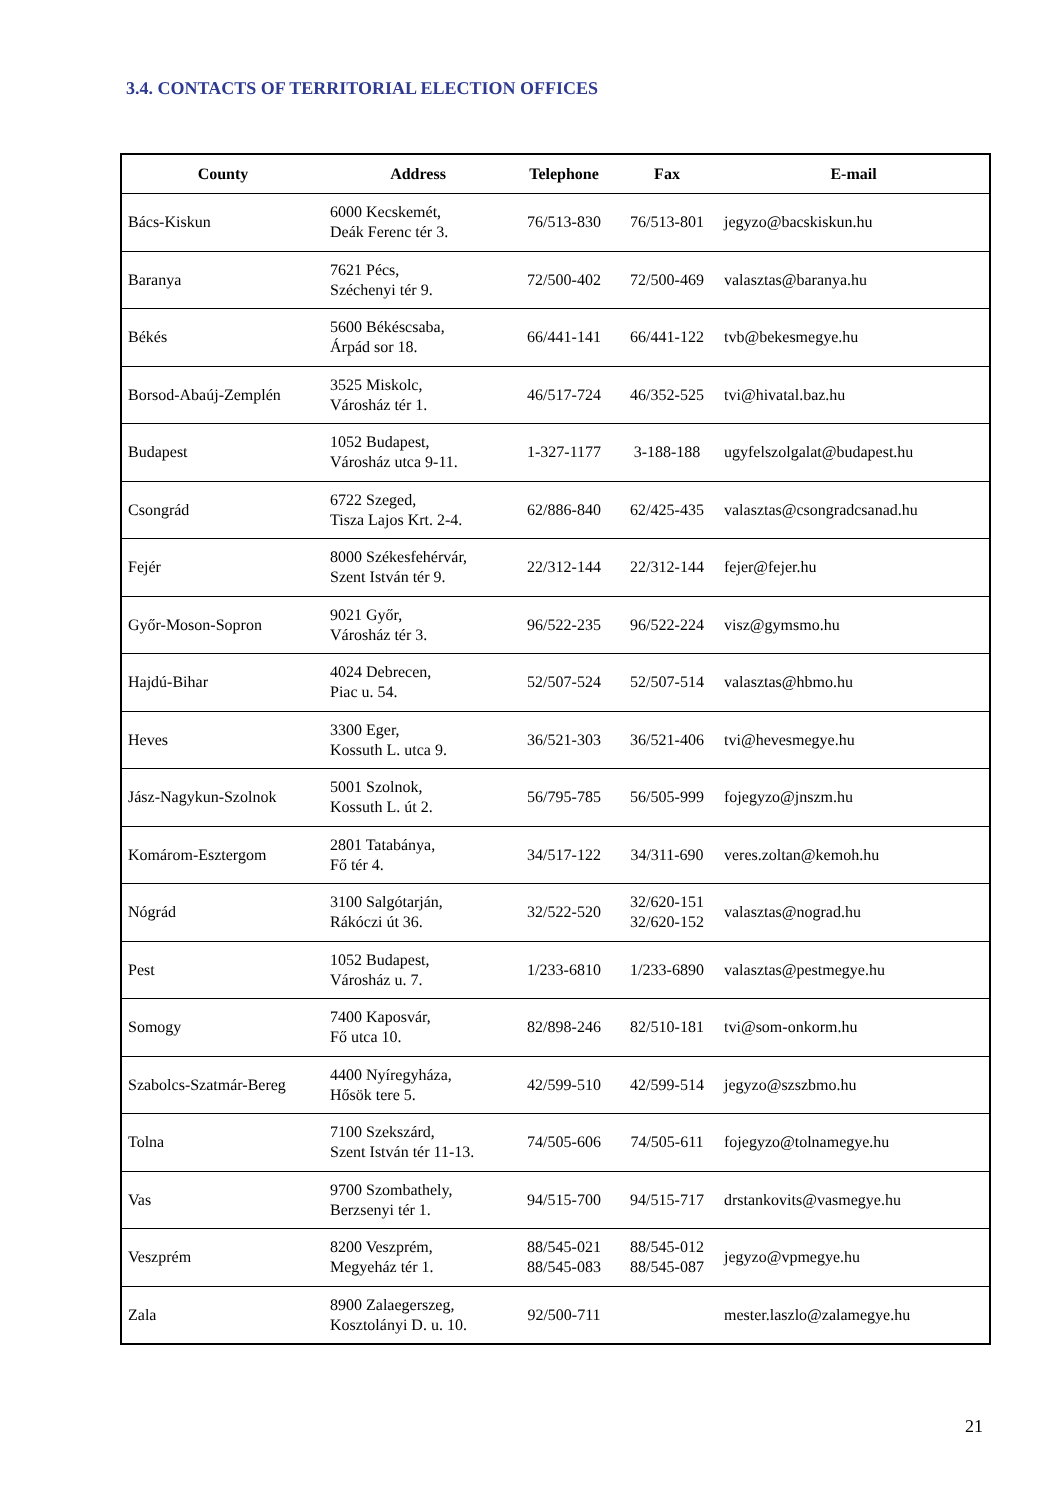3.4. CONTACTS OF TERRITORIAL ELECTION OFFICES
| County | Address | Telephone | Fax | E-mail |
| --- | --- | --- | --- | --- |
| Bács-Kiskun | 6000 Kecskemét, Deák Ferenc tér 3. | 76/513-830 | 76/513-801 | jegyzo@bacskiskun.hu |
| Baranya | 7621 Pécs, Széchenyi tér 9. | 72/500-402 | 72/500-469 | valasztas@baranya.hu |
| Békés | 5600 Békéscsaba, Árpád sor 18. | 66/441-141 | 66/441-122 | tvb@bekesmegye.hu |
| Borsod-Abaúj-Zemplén | 3525 Miskolc, Városház tér 1. | 46/517-724 | 46/352-525 | tvi@hivatal.baz.hu |
| Budapest | 1052 Budapest, Városház utca 9-11. | 1-327-1177 | 3-188-188 | ugyfelszolgalat@budapest.hu |
| Csongrád | 6722 Szeged, Tisza Lajos Krt. 2-4. | 62/886-840 | 62/425-435 | valasztas@csongradcsanad.hu |
| Fejér | 8000 Székesfehérvár, Szent István tér 9. | 22/312-144 | 22/312-144 | fejer@fejer.hu |
| Győr-Moson-Sopron | 9021 Győr, Városház tér 3. | 96/522-235 | 96/522-224 | visz@gymsmo.hu |
| Hajdú-Bihar | 4024 Debrecen, Piac u. 54. | 52/507-524 | 52/507-514 | valasztas@hbmo.hu |
| Heves | 3300 Eger, Kossuth L. utca 9. | 36/521-303 | 36/521-406 | tvi@hevesmegye.hu |
| Jász-Nagykun-Szolnok | 5001 Szolnok, Kossuth L. út 2. | 56/795-785 | 56/505-999 | fojegyzo@jnszm.hu |
| Komárom-Esztergom | 2801 Tatabánya, Fő tér 4. | 34/517-122 | 34/311-690 | veres.zoltan@kemoh.hu |
| Nógrád | 3100 Salgótarján, Rákóczi út 36. | 32/522-520 | 32/620-151 32/620-152 | valasztas@nograd.hu |
| Pest | 1052 Budapest, Városház u. 7. | 1/233-6810 | 1/233-6890 | valasztas@pestmegye.hu |
| Somogy | 7400 Kaposvár, Fő utca 10. | 82/898-246 | 82/510-181 | tvi@som-onkorm.hu |
| Szabolcs-Szatmár-Bereg | 4400 Nyíregyháza, Hősök tere 5. | 42/599-510 | 42/599-514 | jegyzo@szszbmo.hu |
| Tolna | 7100 Szekszárd, Szent István tér 11-13. | 74/505-606 | 74/505-611 | fojegyzo@tolnamegye.hu |
| Vas | 9700 Szombathely, Berzsenyi tér 1. | 94/515-700 | 94/515-717 | drstankovits@vasmegye.hu |
| Veszprém | 8200 Veszprém, Megyeház tér 1. | 88/545-021 88/545-083 | 88/545-012 88/545-087 | jegyzo@vpmegye.hu |
| Zala | 8900 Zalaegerszeg, Kosztolányi D. u. 10. | 92/500-711 | | mester.laszlo@zalamegye.hu |
21